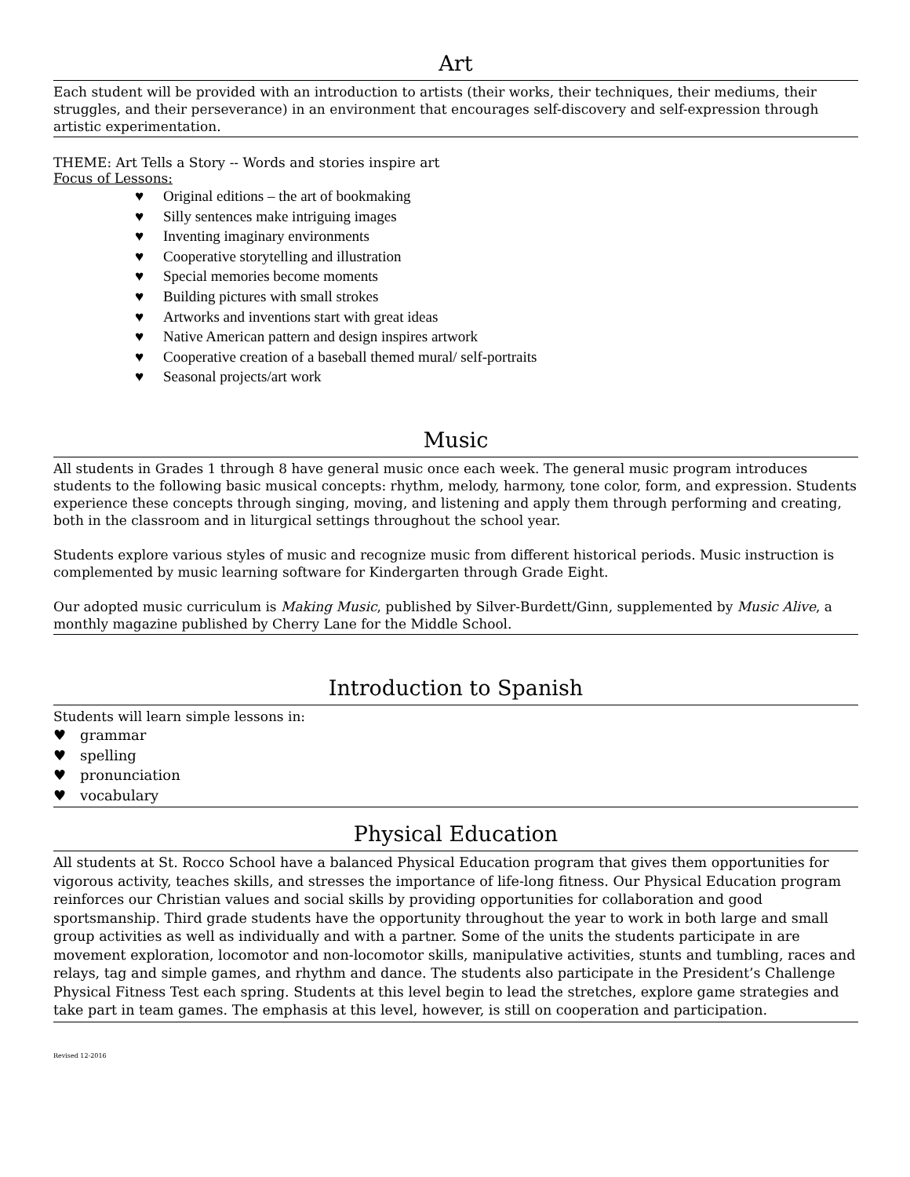Art
Each student will be provided with an introduction to artists (their works, their techniques, their mediums, their struggles, and their perseverance) in an environment that encourages self-discovery and self-expression through artistic experimentation.
THEME: Art Tells a Story -- Words and stories inspire art
Focus of Lessons:
♥ Original editions – the art of bookmaking
♥ Silly sentences make intriguing images
♥ Inventing imaginary environments
♥ Cooperative storytelling and illustration
♥ Special memories become moments
♥ Building pictures with small strokes
♥ Artworks and inventions start with great ideas
♥ Native American pattern and design inspires artwork
♥ Cooperative creation of a baseball themed mural/ self-portraits
♥ Seasonal projects/art work
Music
All students in Grades 1 through 8 have general music once each week. The general music program introduces students to the following basic musical concepts: rhythm, melody, harmony, tone color, form, and expression. Students experience these concepts through singing, moving, and listening and apply them through performing and creating, both in the classroom and in liturgical settings throughout the school year.
Students explore various styles of music and recognize music from different historical periods. Music instruction is complemented by music learning software for Kindergarten through Grade Eight.
Our adopted music curriculum is Making Music, published by Silver-Burdett/Ginn, supplemented by Music Alive, a monthly magazine published by Cherry Lane for the Middle School.
Introduction to Spanish
Students will learn simple lessons in:
♥ grammar
♥ spelling
♥ pronunciation
♥ vocabulary
Physical Education
All students at St. Rocco School have a balanced Physical Education program that gives them opportunities for vigorous activity, teaches skills, and stresses the importance of life-long fitness. Our Physical Education program reinforces our Christian values and social skills by providing opportunities for collaboration and good sportsmanship. Third grade students have the opportunity throughout the year to work in both large and small group activities as well as individually and with a partner. Some of the units the students participate in are movement exploration, locomotor and non-locomotor skills, manipulative activities, stunts and tumbling, races and relays, tag and simple games, and rhythm and dance. The students also participate in the President’s Challenge Physical Fitness Test each spring. Students at this level begin to lead the stretches, explore game strategies and take part in team games. The emphasis at this level, however, is still on cooperation and participation.
Revised 12-2016